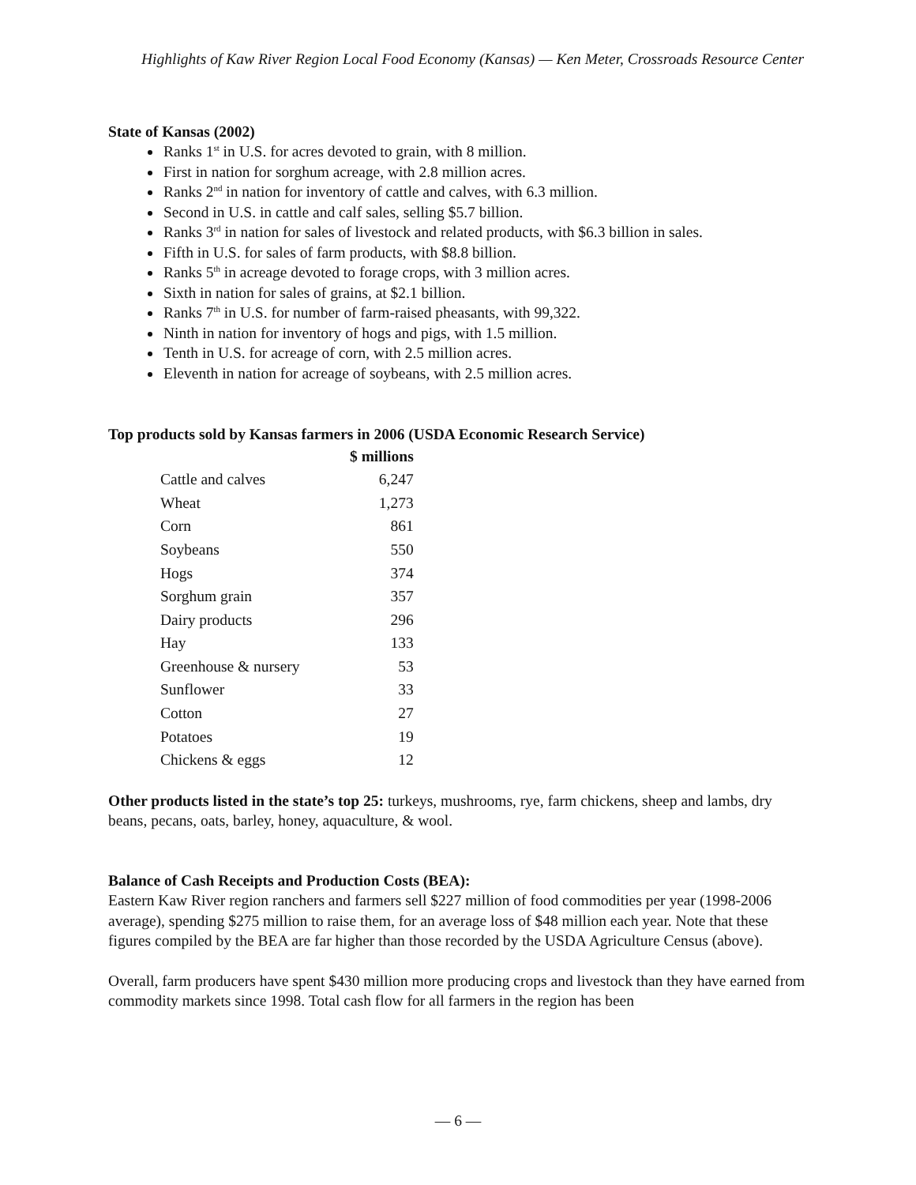Highlights of Kaw River Region Local Food Economy (Kansas) — Ken Meter, Crossroads Resource Center
State of Kansas (2002)
Ranks 1<sup>st</sup> in U.S. for acres devoted to grain, with 8 million.
First in nation for sorghum acreage, with 2.8 million acres.
Ranks 2<sup>nd</sup> in nation for inventory of cattle and calves, with 6.3 million.
Second in U.S. in cattle and calf sales, selling $5.7 billion.
Ranks 3<sup>rd</sup> in nation for sales of livestock and related products, with $6.3 billion in sales.
Fifth in U.S. for sales of farm products, with $8.8 billion.
Ranks 5<sup>th</sup> in acreage devoted to forage crops, with 3 million acres.
Sixth in nation for sales of grains, at $2.1 billion.
Ranks 7<sup>th</sup> in U.S. for number of farm-raised pheasants, with 99,322.
Ninth in nation for inventory of hogs and pigs, with 1.5 million.
Tenth in U.S. for acreage of corn, with 2.5 million acres.
Eleventh in nation for acreage of soybeans, with 2.5 million acres.
Top products sold by Kansas farmers in 2006 (USDA Economic Research Service)
| | $ millions |
| --- | --- |
| Cattle and calves | 6,247 |
| Wheat | 1,273 |
| Corn | 861 |
| Soybeans | 550 |
| Hogs | 374 |
| Sorghum grain | 357 |
| Dairy products | 296 |
| Hay | 133 |
| Greenhouse & nursery | 53 |
| Sunflower | 33 |
| Cotton | 27 |
| Potatoes | 19 |
| Chickens & eggs | 12 |
Other products listed in the state’s top 25: turkeys, mushrooms, rye, farm chickens, sheep and lambs, dry beans, pecans, oats, barley, honey, aquaculture, & wool.
Balance of Cash Receipts and Production Costs (BEA):
Eastern Kaw River region ranchers and farmers sell $227 million of food commodities per year (1998-2006 average), spending $275 million to raise them, for an average loss of $48 million each year. Note that these figures compiled by the BEA are far higher than those recorded by the USDA Agriculture Census (above).
Overall, farm producers have spent $430 million more producing crops and livestock than they have earned from commodity markets since 1998. Total cash flow for all farmers in the region has been
— 6 —